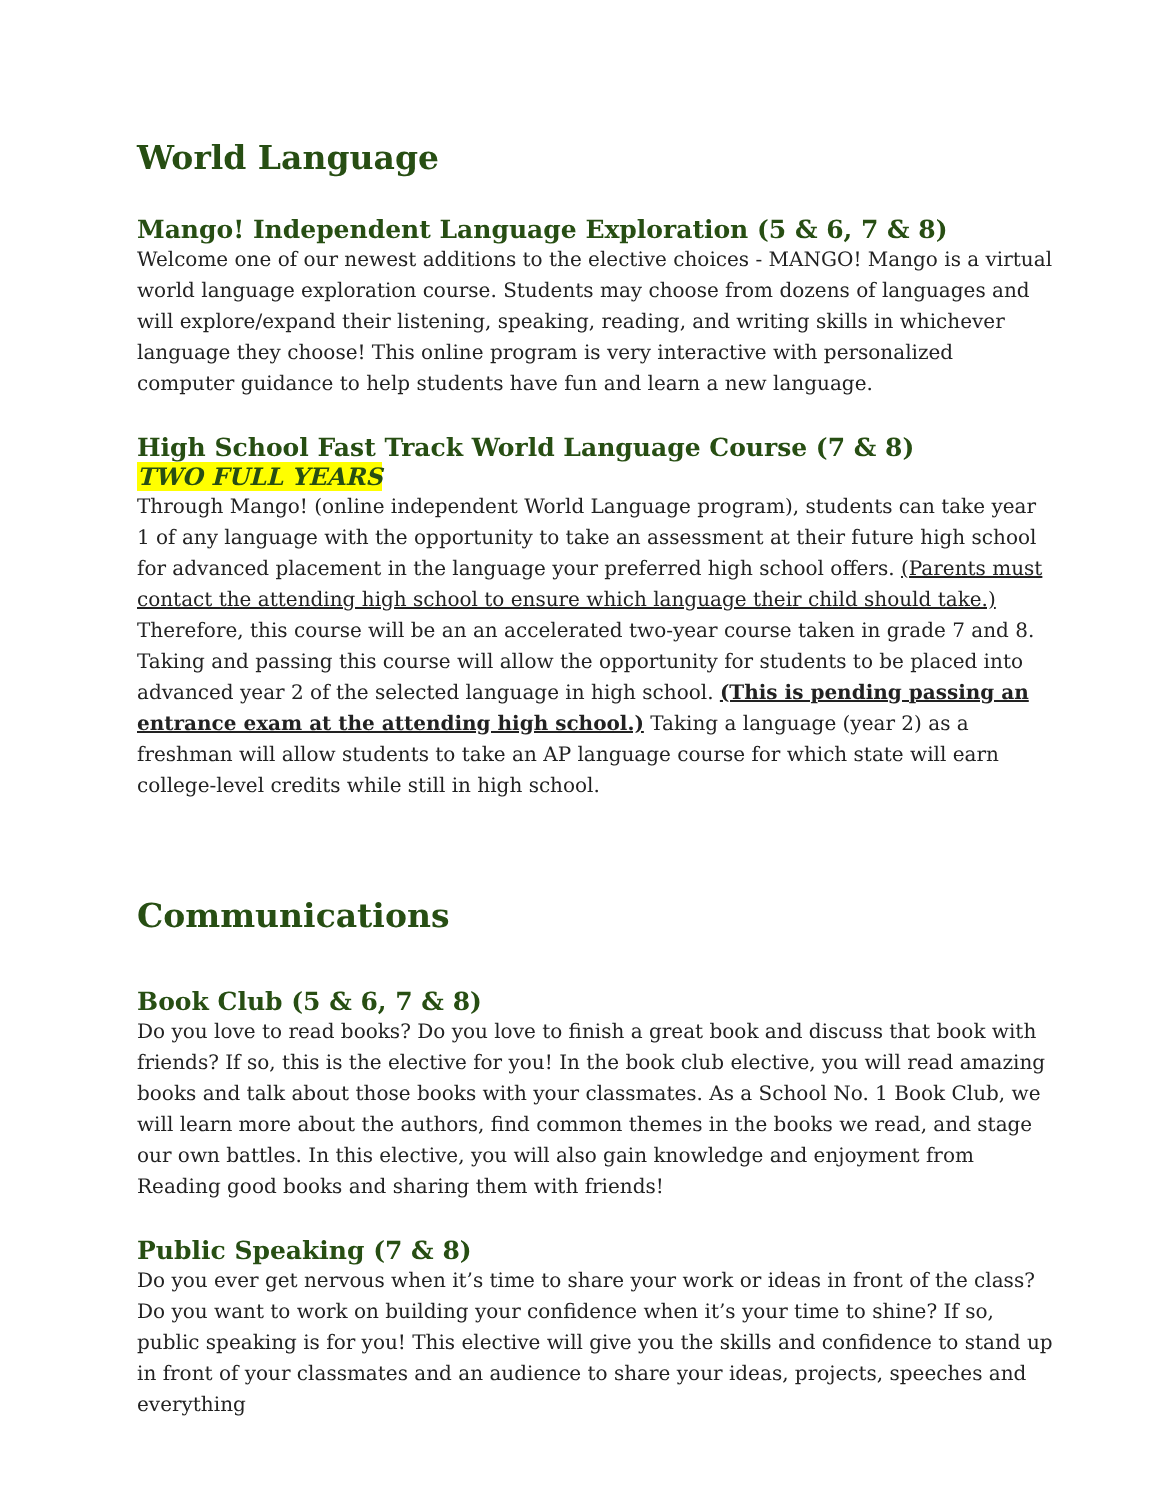World Language
Mango! Independent Language Exploration (5 & 6, 7 & 8)
Welcome one of our newest additions to the elective choices - MANGO! Mango is a virtual world language exploration course. Students may choose from dozens of languages and will explore/expand their listening, speaking, reading, and writing skills in whichever language they choose! This online program is very interactive with personalized computer guidance to help students have fun and learn a new language.
High School Fast Track World Language Course (7 & 8)
TWO FULL YEARS
Through Mango! (online independent World Language program), students can take year 1 of any language with the opportunity to take an assessment at their future high school for advanced placement in the language your preferred high school offers. (Parents must contact the attending high school to ensure which language their child should take.) Therefore, this course will be an an accelerated two-year course taken in grade 7 and 8. Taking and passing this course will allow the opportunity for students to be placed into advanced year 2 of the selected language in high school. (This is pending passing an entrance exam at the attending high school.) Taking a language (year 2) as a freshman will allow students to take an AP language course for which state will earn college-level credits while still in high school.
Communications
Book Club (5 & 6, 7 & 8)
Do you love to read books? Do you love to finish a great book and discuss that book with friends? If so, this is the elective for you! In the book club elective, you will read amazing books and talk about those books with your classmates. As a School No. 1 Book Club, we will learn more about the authors, find common themes in the books we read, and stage our own battles. In this elective, you will also gain knowledge and enjoyment from Reading good books and sharing them with friends!
Public Speaking (7 & 8)
Do you ever get nervous when it’s time to share your work or ideas in front of the class? Do you want to work on building your confidence when it’s your time to shine? If so, public speaking is for you! This elective will give you the skills and confidence to stand up in front of your classmates and an audience to share your ideas, projects, speeches and everything